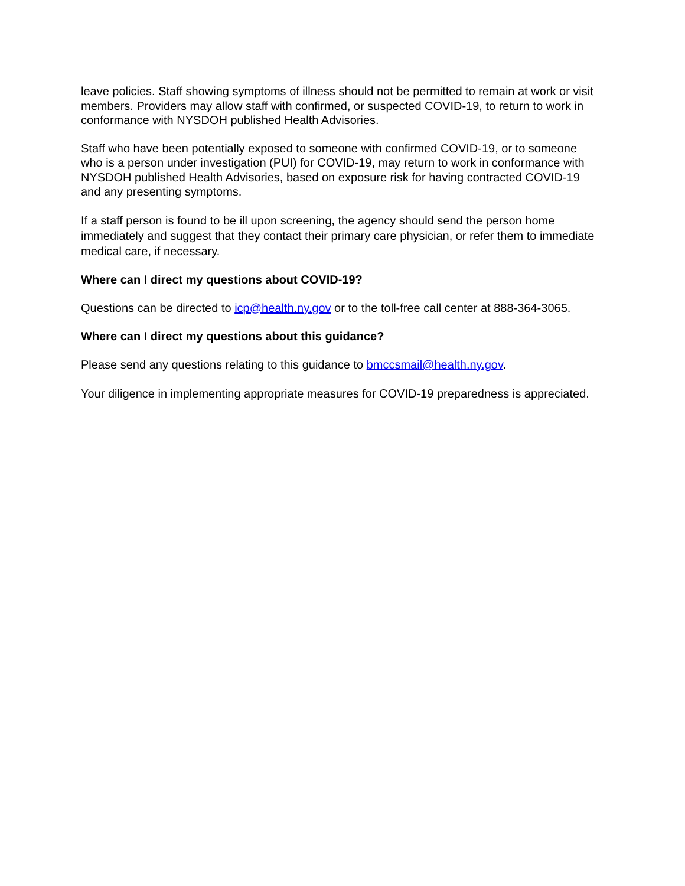leave policies. Staff showing symptoms of illness should not be permitted to remain at work or visit members. Providers may allow staff with confirmed, or suspected COVID-19, to return to work in conformance with NYSDOH published Health Advisories.
Staff who have been potentially exposed to someone with confirmed COVID-19, or to someone who is a person under investigation (PUI) for COVID-19, may return to work in conformance with NYSDOH published Health Advisories, based on exposure risk for having contracted COVID-19 and any presenting symptoms.
If a staff person is found to be ill upon screening, the agency should send the person home immediately and suggest that they contact their primary care physician, or refer them to immediate medical care, if necessary.
Where can I direct my questions about COVID-19?
Questions can be directed to icp@health.ny.gov or to the toll-free call center at 888-364-3065.
Where can I direct my questions about this guidance?
Please send any questions relating to this guidance to bmccsmail@health.ny.gov.
Your diligence in implementing appropriate measures for COVID-19 preparedness is appreciated.